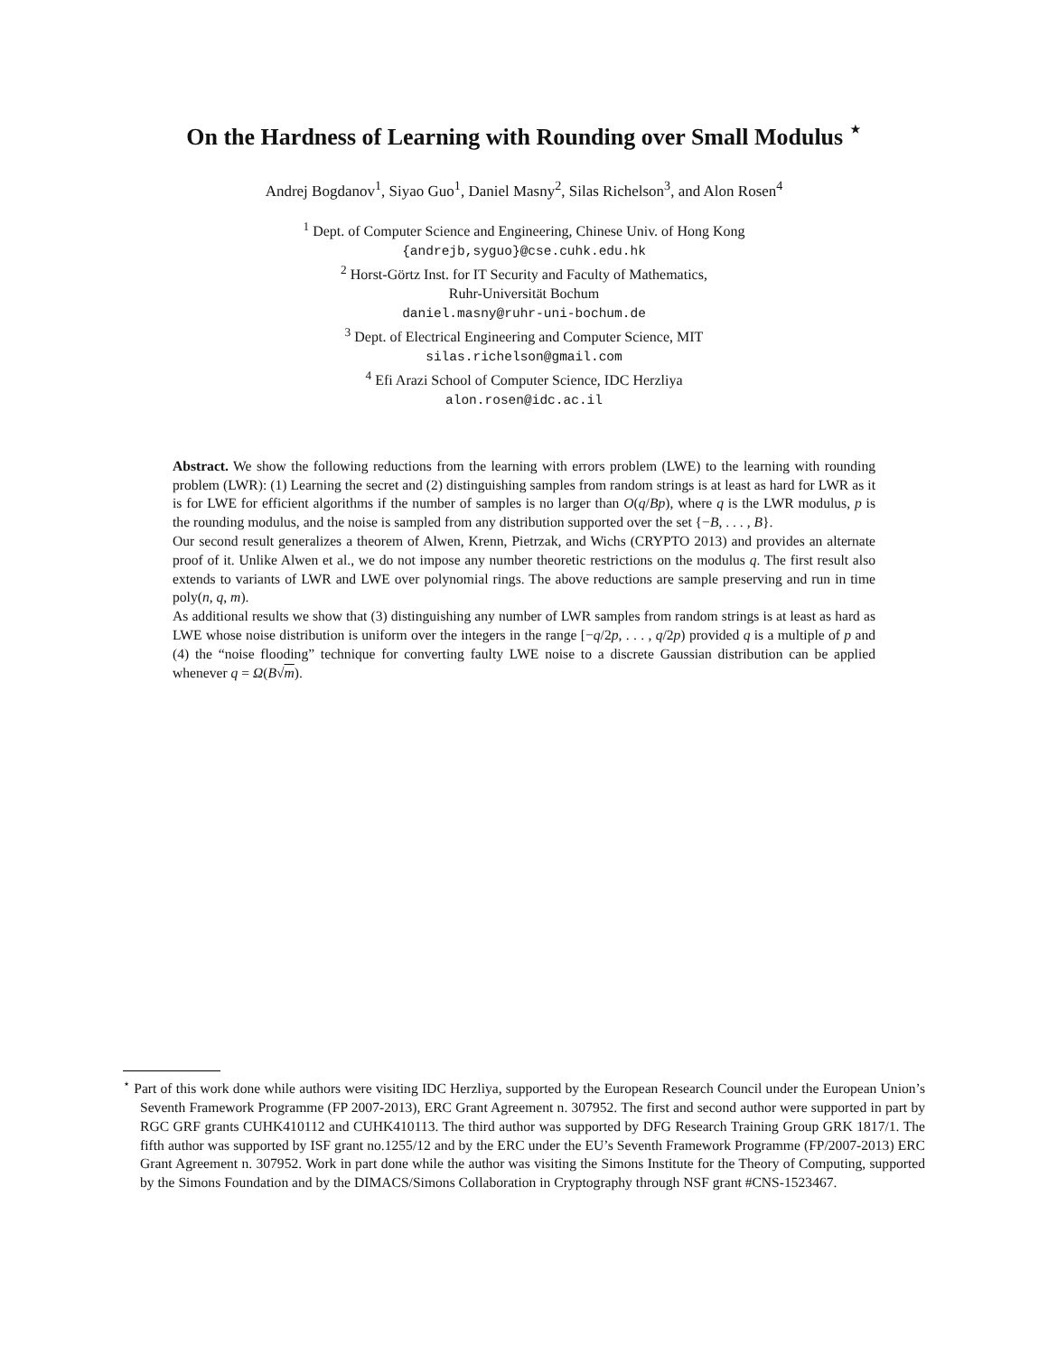On the Hardness of Learning with Rounding over Small Modulus <sup>⋆</sup>
Andrej Bogdanov<sup>1</sup>, Siyao Guo<sup>1</sup>, Daniel Masny<sup>2</sup>, Silas Richelson<sup>3</sup>, and Alon Rosen<sup>4</sup>
<sup>1</sup> Dept. of Computer Science and Engineering, Chinese Univ. of Hong Kong
{andrejb,syguo}@cse.cuhk.edu.hk
<sup>2</sup> Horst-Görtz Inst. for IT Security and Faculty of Mathematics,
Ruhr-Universität Bochum
daniel.masny@ruhr-uni-bochum.de
<sup>3</sup> Dept. of Electrical Engineering and Computer Science, MIT
silas.richelson@gmail.com
<sup>4</sup> Efi Arazi School of Computer Science, IDC Herzliya
alon.rosen@idc.ac.il
Abstract. We show the following reductions from the learning with errors problem (LWE) to the learning with rounding problem (LWR): (1) Learning the secret and (2) distinguishing samples from random strings is at least as hard for LWR as it is for LWE for efficient algorithms if the number of samples is no larger than O(q/Bp), where q is the LWR modulus, p is the rounding modulus, and the noise is sampled from any distribution supported over the set {−B, . . . , B}.
Our second result generalizes a theorem of Alwen, Krenn, Pietrzak, and Wichs (CRYPTO 2013) and provides an alternate proof of it. Unlike Alwen et al., we do not impose any number theoretic restrictions on the modulus q. The first result also extends to variants of LWR and LWE over polynomial rings. The above reductions are sample preserving and run in time poly(n, q, m).
As additional results we show that (3) distinguishing any number of LWR samples from random strings is at least as hard as LWE whose noise distribution is uniform over the integers in the range [−q/2p, . . . , q/2p) provided q is a multiple of p and (4) the “noise flooding” technique for converting faulty LWE noise to a discrete Gaussian distribution can be applied whenever q = Ω(B√m).
<sup>⋆</sup> Part of this work done while authors were visiting IDC Herzliya, supported by the European Research Council under the European Union’s Seventh Framework Programme (FP 2007-2013), ERC Grant Agreement n. 307952. The first and second author were supported in part by RGC GRF grants CUHK410112 and CUHK410113. The third author was supported by DFG Research Training Group GRK 1817/1. The fifth author was supported by ISF grant no.1255/12 and by the ERC under the EU’s Seventh Framework Programme (FP/2007-2013) ERC Grant Agreement n. 307952. Work in part done while the author was visiting the Simons Institute for the Theory of Computing, supported by the Simons Foundation and by the DIMACS/Simons Collaboration in Cryptography through NSF grant #CNS-1523467.